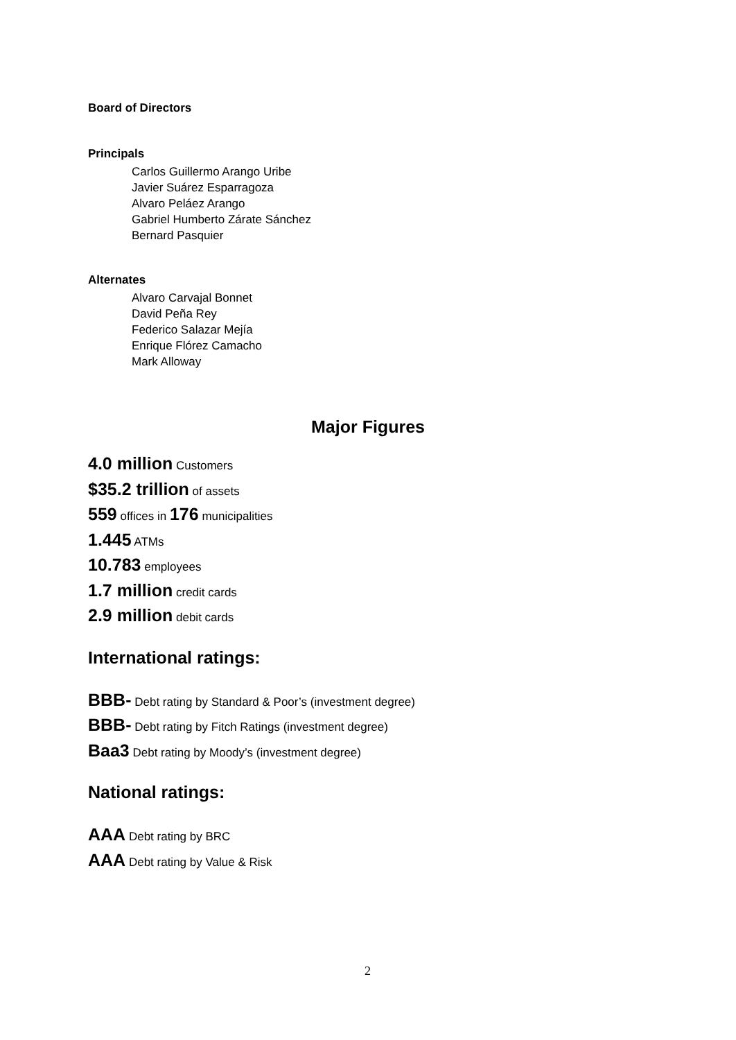Board of Directors
Principals
Carlos Guillermo Arango Uribe
Javier Suárez Esparragoza
Alvaro Peláez Arango
Gabriel Humberto Zárate Sánchez
Bernard Pasquier
Alternates
Alvaro Carvajal Bonnet
David Peña Rey
Federico Salazar Mejía
Enrique Flórez Camacho
Mark Alloway
Major Figures
4.0 million Customers
$35.2 trillion of assets
559 offices in 176 municipalities
1.445 ATMs
10.783 employees
1.7 million credit cards
2.9 million debit cards
International ratings:
BBB- Debt rating by Standard & Poor’s (investment degree)
BBB- Debt rating by Fitch Ratings (investment degree)
Baa3 Debt rating by Moody’s (investment degree)
National ratings:
AAA Debt rating by BRC
AAA Debt rating by Value & Risk
2